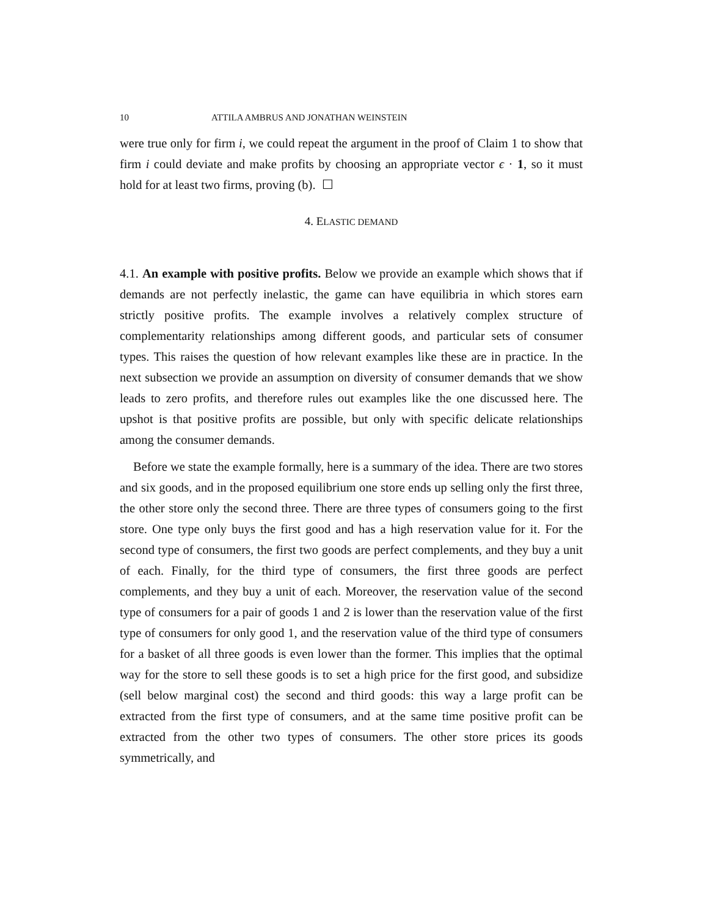10 ATTILA AMBRUS AND JONATHAN WEINSTEIN
were true only for firm i, we could repeat the argument in the proof of Claim 1 to show that firm i could deviate and make profits by choosing an appropriate vector ϵ · 1, so it must hold for at least two firms, proving (b). ☐
4. ELASTIC DEMAND
4.1. An example with positive profits. Below we provide an example which shows that if demands are not perfectly inelastic, the game can have equilibria in which stores earn strictly positive profits. The example involves a relatively complex structure of complementarity relationships among different goods, and particular sets of consumer types. This raises the question of how relevant examples like these are in practice. In the next subsection we provide an assumption on diversity of consumer demands that we show leads to zero profits, and therefore rules out examples like the one discussed here. The upshot is that positive profits are possible, but only with specific delicate relationships among the consumer demands.
Before we state the example formally, here is a summary of the idea. There are two stores and six goods, and in the proposed equilibrium one store ends up selling only the first three, the other store only the second three. There are three types of consumers going to the first store. One type only buys the first good and has a high reservation value for it. For the second type of consumers, the first two goods are perfect complements, and they buy a unit of each. Finally, for the third type of consumers, the first three goods are perfect complements, and they buy a unit of each. Moreover, the reservation value of the second type of consumers for a pair of goods 1 and 2 is lower than the reservation value of the first type of consumers for only good 1, and the reservation value of the third type of consumers for a basket of all three goods is even lower than the former. This implies that the optimal way for the store to sell these goods is to set a high price for the first good, and subsidize (sell below marginal cost) the second and third goods: this way a large profit can be extracted from the first type of consumers, and at the same time positive profit can be extracted from the other two types of consumers. The other store prices its goods symmetrically, and